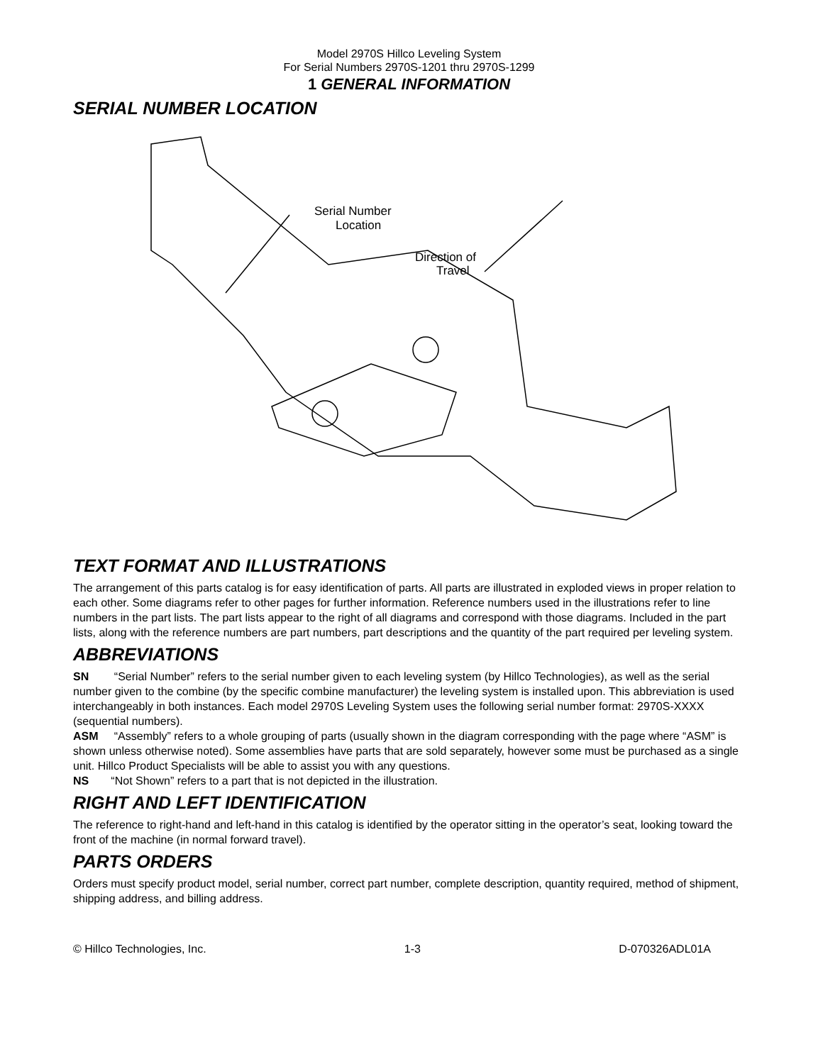Model 2970S Hillco Leveling System
For Serial Numbers 2970S-1201 thru 2970S-1299
1 GENERAL INFORMATION
SERIAL NUMBER LOCATION
Serial Number
Location
Direction of
Travel
TEXT FORMAT AND ILLUSTRATIONS
The arrangement of this parts catalog is for easy identification of parts. All parts are illustrated in exploded views in proper relation to each other. Some diagrams refer to other pages for further information. Reference numbers used in the illustrations refer to line numbers in the part lists. The part lists appear to the right of all diagrams and correspond with those diagrams. Included in the part lists, along with the reference numbers are part numbers, part descriptions and the quantity of the part required per leveling system.
ABBREVIATIONS
SN “Serial Number” refers to the serial number given to each leveling system (by Hillco Technologies), as well as the serial number given to the combine (by the specific combine manufacturer) the leveling system is installed upon. This abbreviation is used interchangeably in both instances. Each model 2970S Leveling System uses the following serial number format: 2970S-XXXX (sequential numbers).
ASM “Assembly” refers to a whole grouping of parts (usually shown in the diagram corresponding with the page where “ASM” is shown unless otherwise noted). Some assemblies have parts that are sold separately, however some must be purchased as a single unit. Hillco Product Specialists will be able to assist you with any questions.
NS “Not Shown” refers to a part that is not depicted in the illustration.
RIGHT AND LEFT IDENTIFICATION
The reference to right-hand and left-hand in this catalog is identified by the operator sitting in the operator’s seat, looking toward the front of the machine (in normal forward travel).
PARTS ORDERS
Orders must specify product model, serial number, correct part number, complete description, quantity required, method of shipment, shipping address, and billing address.
© Hillco Technologies, Inc. 1-3 D-070326ADL01A